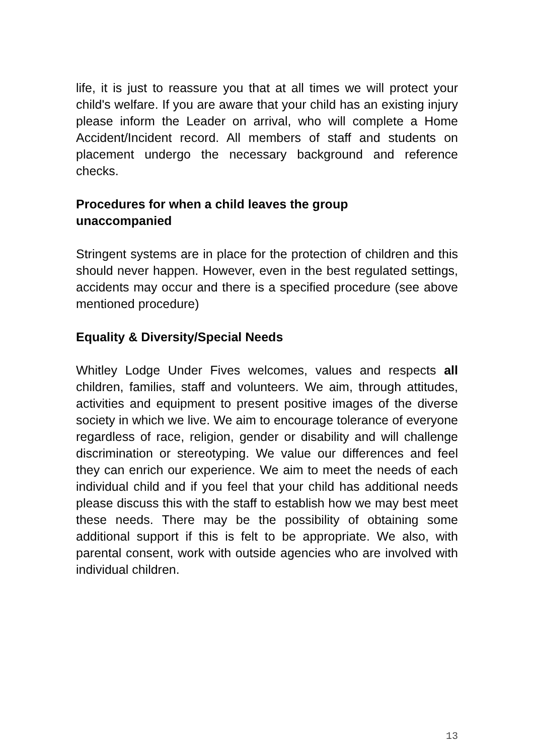life, it is just to reassure you that at all times we will protect your child's welfare. If you are aware that your child has an existing injury please inform the Leader on arrival, who will complete a Home Accident/Incident record. All members of staff and students on placement undergo the necessary background and reference checks.
Procedures for when a child leaves the group
unaccompanied
Stringent systems are in place for the protection of children and this should never happen. However, even in the best regulated settings, accidents may occur and there is a specified procedure (see above mentioned procedure)
Equality & Diversity/Special Needs
Whitley Lodge Under Fives welcomes, values and respects all children, families, staff and volunteers. We aim, through attitudes, activities and equipment to present positive images of the diverse society in which we live. We aim to encourage tolerance of everyone regardless of race, religion, gender or disability and will challenge discrimination or stereotyping. We value our differences and feel they can enrich our experience. We aim to meet the needs of each individual child and if you feel that your child has additional needs please discuss this with the staff to establish how we may best meet these needs. There may be the possibility of obtaining some additional support if this is felt to be appropriate. We also, with parental consent, work with outside agencies who are involved with individual children.
13